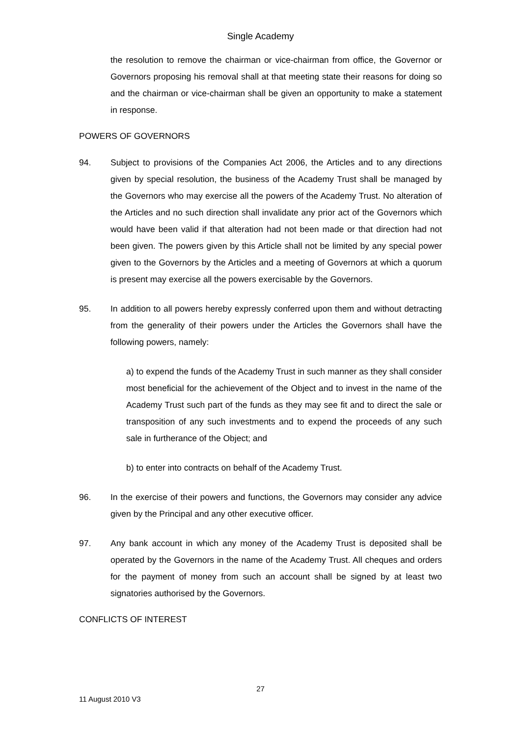Single Academy
the resolution to remove the chairman or vice-chairman from office, the Governor or Governors proposing his removal shall at that meeting state their reasons for doing so and the chairman or vice-chairman shall be given an opportunity to make a statement in response.
POWERS OF GOVERNORS
94. Subject to provisions of the Companies Act 2006, the Articles and to any directions given by special resolution, the business of the Academy Trust shall be managed by the Governors who may exercise all the powers of the Academy Trust. No alteration of the Articles and no such direction shall invalidate any prior act of the Governors which would have been valid if that alteration had not been made or that direction had not been given. The powers given by this Article shall not be limited by any special power given to the Governors by the Articles and a meeting of Governors at which a quorum is present may exercise all the powers exercisable by the Governors.
95. In addition to all powers hereby expressly conferred upon them and without detracting from the generality of their powers under the Articles the Governors shall have the following powers, namely:
a) to expend the funds of the Academy Trust in such manner as they shall consider most beneficial for the achievement of the Object and to invest in the name of the Academy Trust such part of the funds as they may see fit and to direct the sale or transposition of any such investments and to expend the proceeds of any such sale in furtherance of the Object; and
b) to enter into contracts on behalf of the Academy Trust.
96. In the exercise of their powers and functions, the Governors may consider any advice given by the Principal and any other executive officer.
97. Any bank account in which any money of the Academy Trust is deposited shall be operated by the Governors in the name of the Academy Trust. All cheques and orders for the payment of money from such an account shall be signed by at least two signatories authorised by the Governors.
CONFLICTS OF INTEREST
27
11 August 2010 V3